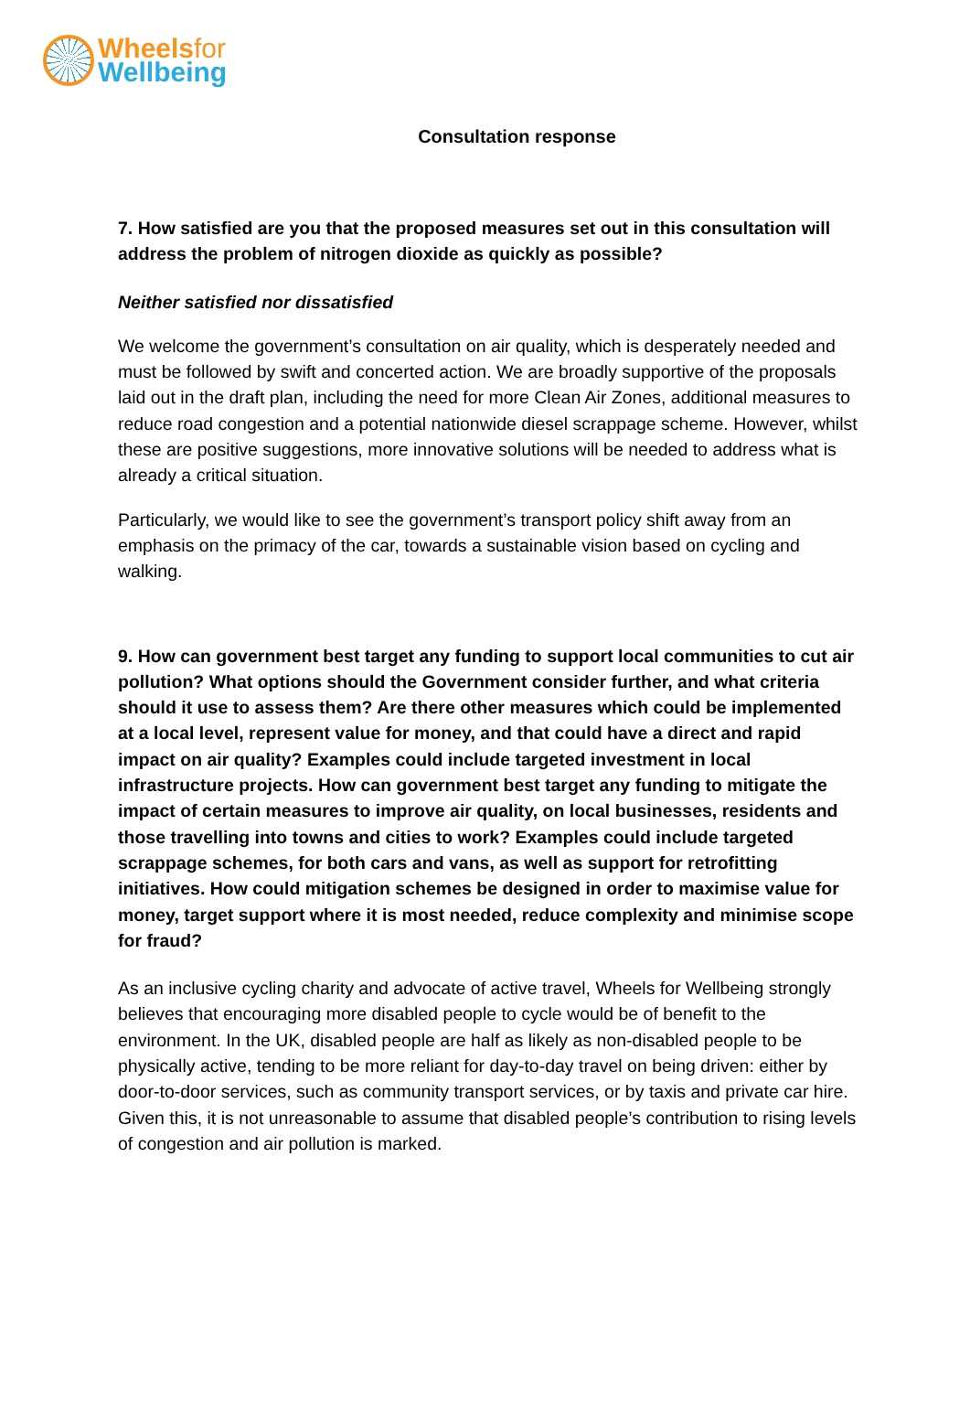Wheelsfor
Wellbeing
Consultation response
7. How satisfied are you that the proposed measures set out in this consultation will address the problem of nitrogen dioxide as quickly as possible?
Neither satisfied nor dissatisfied
We welcome the government’s consultation on air quality, which is desperately needed and must be followed by swift and concerted action. We are broadly supportive of the proposals laid out in the draft plan, including the need for more Clean Air Zones, additional measures to reduce road congestion and a potential nationwide diesel scrappage scheme. However, whilst these are positive suggestions, more innovative solutions will be needed to address what is already a critical situation.
Particularly, we would like to see the government’s transport policy shift away from an emphasis on the primacy of the car, towards a sustainable vision based on cycling and walking.
9. How can government best target any funding to support local communities to cut air pollution? What options should the Government consider further, and what criteria should it use to assess them? Are there other measures which could be implemented at a local level, represent value for money, and that could have a direct and rapid impact on air quality? Examples could include targeted investment in local infrastructure projects. How can government best target any funding to mitigate the impact of certain measures to improve air quality, on local businesses, residents and those travelling into towns and cities to work? Examples could include targeted scrappage schemes, for both cars and vans, as well as support for retrofitting initiatives. How could mitigation schemes be designed in order to maximise value for money, target support where it is most needed, reduce complexity and minimise scope for fraud?
As an inclusive cycling charity and advocate of active travel, Wheels for Wellbeing strongly believes that encouraging more disabled people to cycle would be of benefit to the environment. In the UK, disabled people are half as likely as non-disabled people to be physically active, tending to be more reliant for day-to-day travel on being driven: either by door-to-door services, such as community transport services, or by taxis and private car hire. Given this, it is not unreasonable to assume that disabled people’s contribution to rising levels of congestion and air pollution is marked.